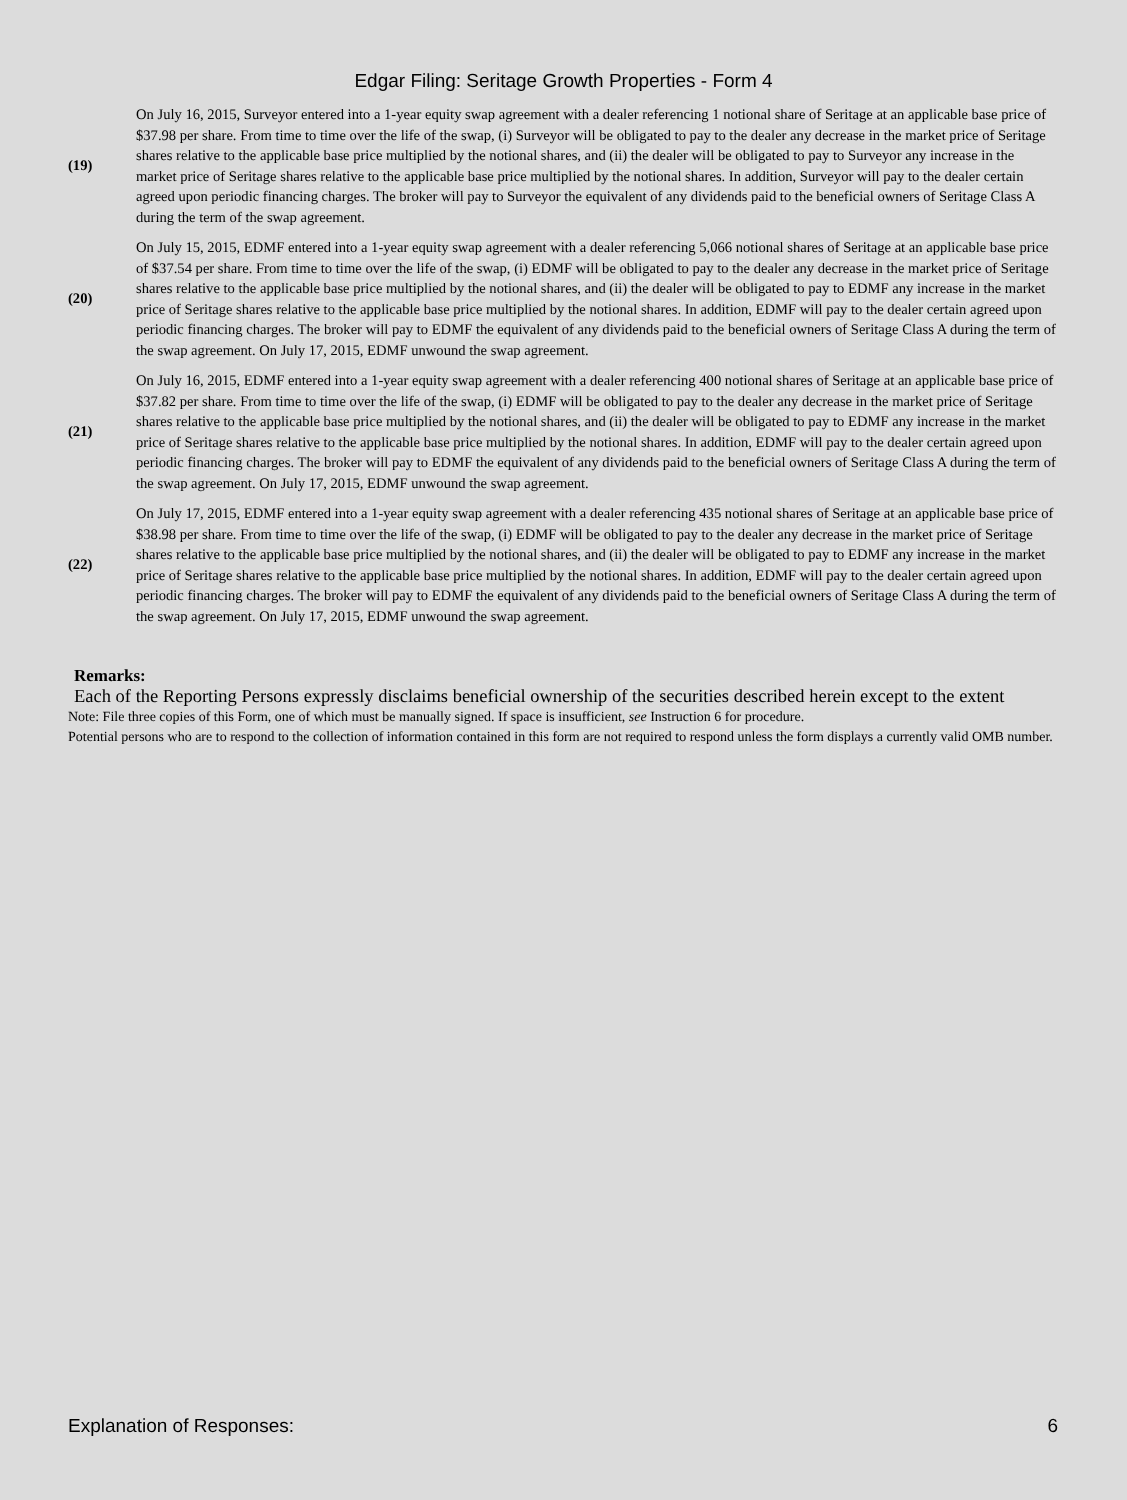Edgar Filing: Seritage Growth Properties - Form 4
| (19) | On July 16, 2015, Surveyor entered into a 1-year equity swap agreement with a dealer referencing 1 notional share of Seritage at an applicable base price of $37.98 per share. From time to time over the life of the swap, (i) Surveyor will be obligated to pay to the dealer any decrease in the market price of Seritage shares relative to the applicable base price multiplied by the notional shares, and (ii) the dealer will be obligated to pay to Surveyor any increase in the market price of Seritage shares relative to the applicable base price multiplied by the notional shares. In addition, Surveyor will pay to the dealer certain agreed upon periodic financing charges. The broker will pay to Surveyor the equivalent of any dividends paid to the beneficial owners of Seritage Class A during the term of the swap agreement. |
| (20) | On July 15, 2015, EDMF entered into a 1-year equity swap agreement with a dealer referencing 5,066 notional shares of Seritage at an applicable base price of $37.54 per share. From time to time over the life of the swap, (i) EDMF will be obligated to pay to the dealer any decrease in the market price of Seritage shares relative to the applicable base price multiplied by the notional shares, and (ii) the dealer will be obligated to pay to EDMF any increase in the market price of Seritage shares relative to the applicable base price multiplied by the notional shares. In addition, EDMF will pay to the dealer certain agreed upon periodic financing charges. The broker will pay to EDMF the equivalent of any dividends paid to the beneficial owners of Seritage Class A during the term of the swap agreement. On July 17, 2015, EDMF unwound the swap agreement. |
| (21) | On July 16, 2015, EDMF entered into a 1-year equity swap agreement with a dealer referencing 400 notional shares of Seritage at an applicable base price of $37.82 per share. From time to time over the life of the swap, (i) EDMF will be obligated to pay to the dealer any decrease in the market price of Seritage shares relative to the applicable base price multiplied by the notional shares, and (ii) the dealer will be obligated to pay to EDMF any increase in the market price of Seritage shares relative to the applicable base price multiplied by the notional shares. In addition, EDMF will pay to the dealer certain agreed upon periodic financing charges. The broker will pay to EDMF the equivalent of any dividends paid to the beneficial owners of Seritage Class A during the term of the swap agreement. On July 17, 2015, EDMF unwound the swap agreement. |
| (22) | On July 17, 2015, EDMF entered into a 1-year equity swap agreement with a dealer referencing 435 notional shares of Seritage at an applicable base price of $38.98 per share. From time to time over the life of the swap, (i) EDMF will be obligated to pay to the dealer any decrease in the market price of Seritage shares relative to the applicable base price multiplied by the notional shares, and (ii) the dealer will be obligated to pay to EDMF any increase in the market price of Seritage shares relative to the applicable base price multiplied by the notional shares. In addition, EDMF will pay to the dealer certain agreed upon periodic financing charges. The broker will pay to EDMF the equivalent of any dividends paid to the beneficial owners of Seritage Class A during the term of the swap agreement. On July 17, 2015, EDMF unwound the swap agreement. |
Remarks:
Each of the Reporting Persons expressly disclaims beneficial ownership of the securities described herein except to the extent
Note: File three copies of this Form, one of which must be manually signed. If space is insufficient, see Instruction 6 for procedure.
Potential persons who are to respond to the collection of information contained in this form are not required to respond unless the form displays a currently valid OMB number.
Explanation of Responses: 6